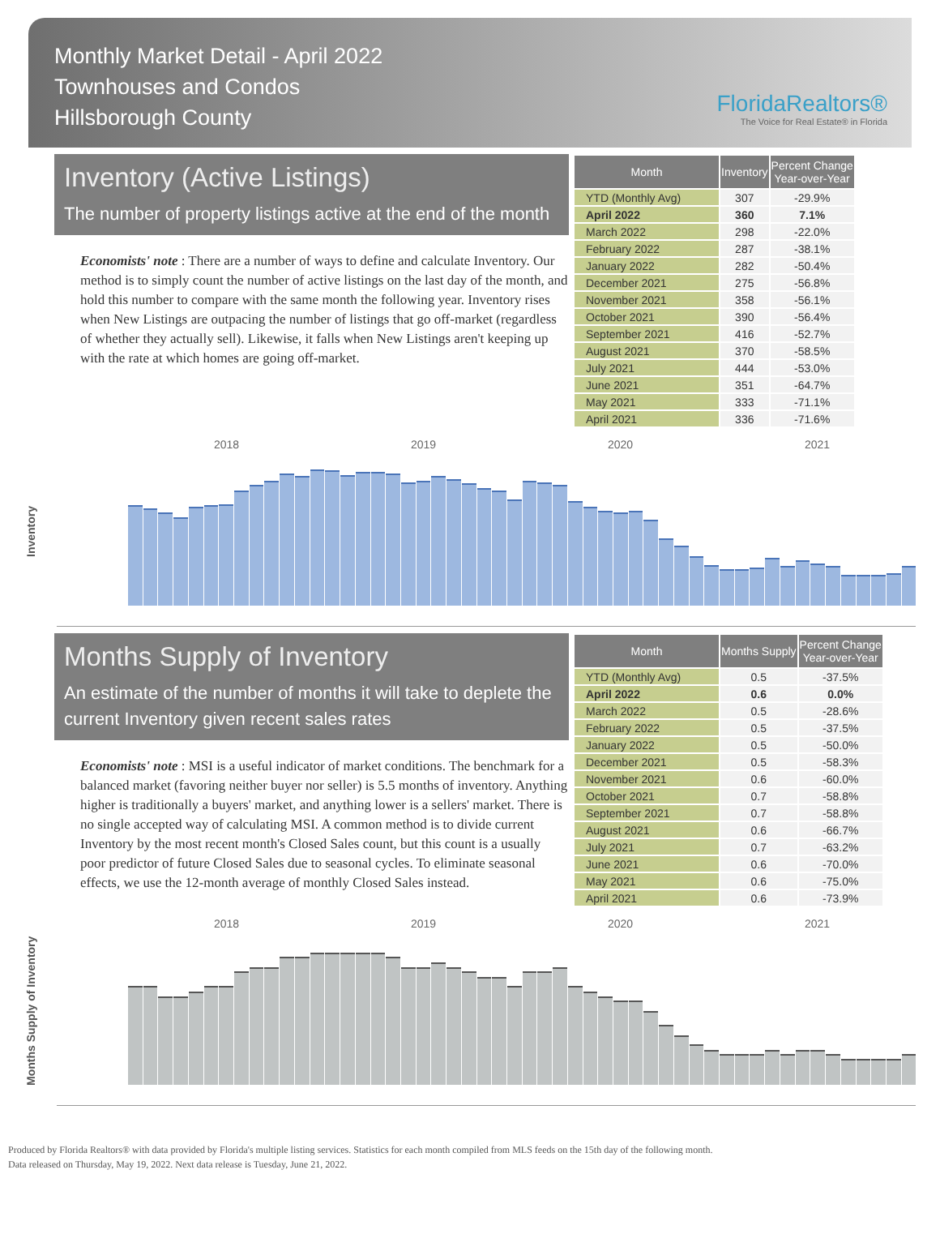Monthly Market Detail - April 2022
Townhouses and Condos
Hillsborough County
FloridaRealtors®
The Voice for Real Estate® in Florida
Inventory (Active Listings)
The number of property listings active at the end of the month
Economists' note : There are a number of ways to define and calculate Inventory. Our method is to simply count the number of active listings on the last day of the month, and hold this number to compare with the same month the following year. Inventory rises when New Listings are outpacing the number of listings that go off-market (regardless of whether they actually sell). Likewise, it falls when New Listings aren't keeping up with the rate at which homes are going off-market.
| Month | Inventory | Percent Change Year-over-Year |
| --- | --- | --- |
| YTD (Monthly Avg) | 307 | -29.9% |
| April 2022 | 360 | 7.1% |
| March 2022 | 298 | -22.0% |
| February 2022 | 287 | -38.1% |
| January 2022 | 282 | -50.4% |
| December 2021 | 275 | -56.8% |
| November 2021 | 358 | -56.1% |
| October 2021 | 390 | -56.4% |
| September 2021 | 416 | -52.7% |
| August 2021 | 370 | -58.5% |
| July 2021 | 444 | -53.0% |
| June 2021 | 351 | -64.7% |
| May 2021 | 333 | -71.1% |
| April 2021 | 336 | -71.6% |
Inventory
2018 2019 2020 2021
Months Supply of Inventory
An estimate of the number of months it will take to deplete the current Inventory given recent sales rates
Economists' note : MSI is a useful indicator of market conditions. The benchmark for a balanced market (favoring neither buyer nor seller) is 5.5 months of inventory. Anything higher is traditionally a buyers' market, and anything lower is a sellers' market. There is no single accepted way of calculating MSI. A common method is to divide current Inventory by the most recent month's Closed Sales count, but this count is a usually poor predictor of future Closed Sales due to seasonal cycles. To eliminate seasonal effects, we use the 12-month average of monthly Closed Sales instead.
| Month | Months Supply | Percent Change Year-over-Year |
| --- | --- | --- |
| YTD (Monthly Avg) | 0.5 | -37.5% |
| April 2022 | 0.6 | 0.0% |
| March 2022 | 0.5 | -28.6% |
| February 2022 | 0.5 | -37.5% |
| January 2022 | 0.5 | -50.0% |
| December 2021 | 0.5 | -58.3% |
| November 2021 | 0.6 | -60.0% |
| October 2021 | 0.7 | -58.8% |
| September 2021 | 0.7 | -58.8% |
| August 2021 | 0.6 | -66.7% |
| July 2021 | 0.7 | -63.2% |
| June 2021 | 0.6 | -70.0% |
| May 2021 | 0.6 | -75.0% |
| April 2021 | 0.6 | -73.9% |
Months Supply of Inventory
2018 2019 2020 2021
Produced by Florida Realtors® with data provided by Florida's multiple listing services. Statistics for each month compiled from MLS feeds on the 15th day of the following month.
Data released on Thursday, May 19, 2022. Next data release is Tuesday, June 21, 2022.